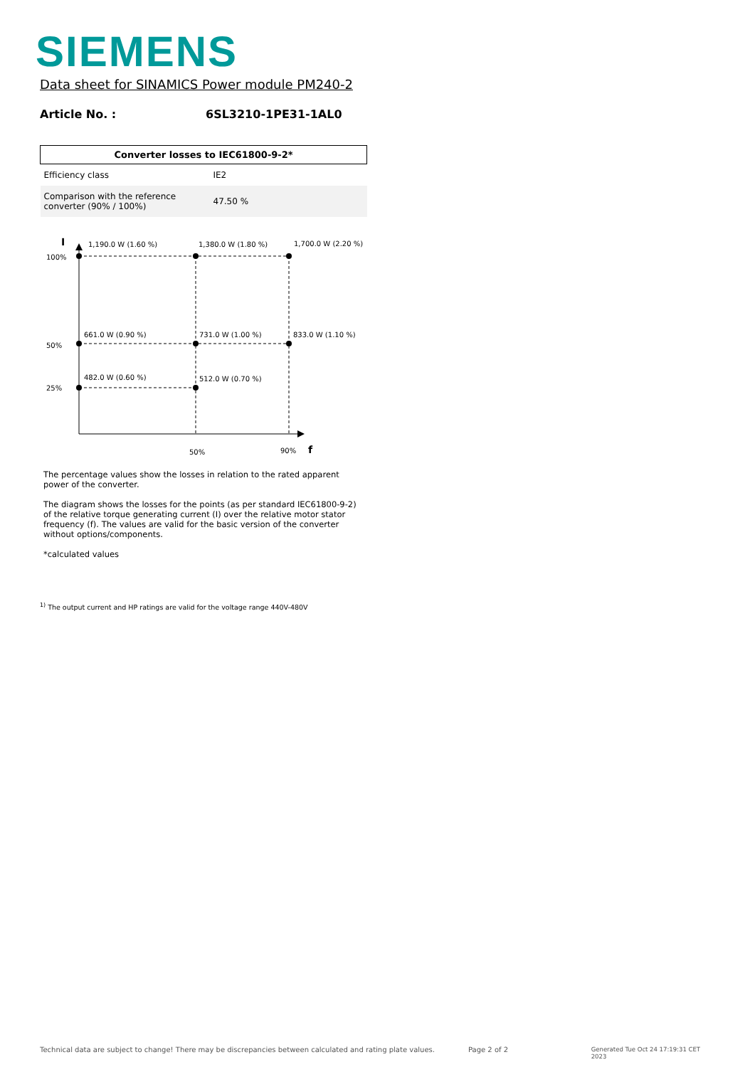SIEMENS
Data sheet for SINAMICS Power module PM240-2
Article No. : 6SL3210-1PE31-1AL0
| Converter losses to IEC61800-9-2* | |
| --- | --- |
| Efficiency class | IE2 |
| Comparison with the reference converter (90% / 100%) | 47.50 % |
I
100%
50%
25%
1,190.0 W (1.60 %) 1,380.0 W (1.80 %) 1,700.0 W (2.20 %)
661.0 W (0.90 %) 731.0 W (1.00 %) 833.0 W (1.10 %)
482.0 W (0.60 %) 512.0 W (0.70 %)
50% 90% f
The percentage values show the losses in relation to the rated apparent power of the converter.
The diagram shows the losses for the points (as per standard IEC61800-9-2) of the relative torque generating current (I) over the relative motor stator frequency (f). The values are valid for the basic version of the converter without options/components.
*calculated values
<sup>1)</sup> The output current and HP ratings are valid for the voltage range 440V-480V
Technical data are subject to change! There may be discrepancies between calculated and rating plate values. Page 2 of 2 Generated Tue Oct 24 17:19:31 CET 2023